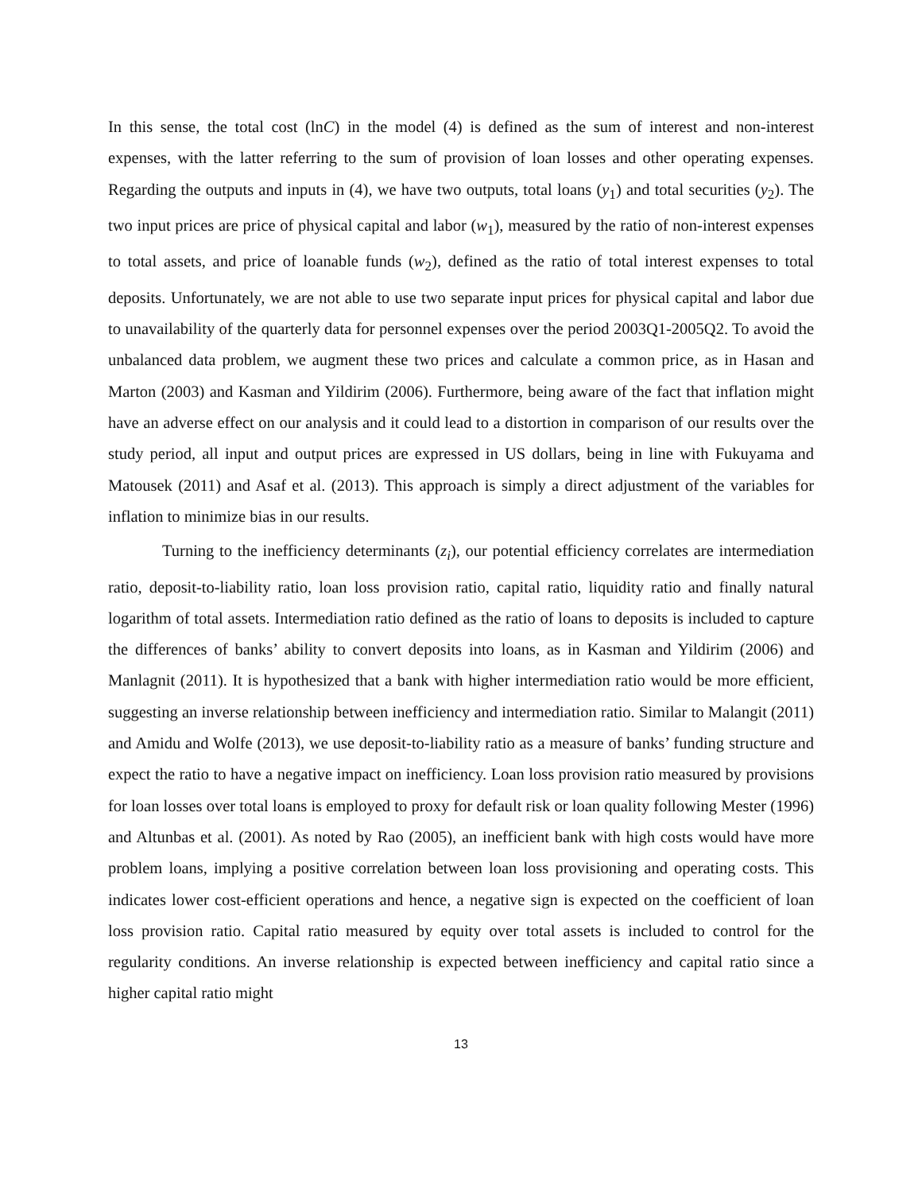In this sense, the total cost (lnC) in the model (4) is defined as the sum of interest and non-interest expenses, with the latter referring to the sum of provision of loan losses and other operating expenses. Regarding the outputs and inputs in (4), we have two outputs, total loans (y<sub>1</sub>) and total securities (y<sub>2</sub>). The two input prices are price of physical capital and labor (w<sub>1</sub>), measured by the ratio of non-interest expenses to total assets, and price of loanable funds (w<sub>2</sub>), defined as the ratio of total interest expenses to total deposits. Unfortunately, we are not able to use two separate input prices for physical capital and labor due to unavailability of the quarterly data for personnel expenses over the period 2003Q1-2005Q2. To avoid the unbalanced data problem, we augment these two prices and calculate a common price, as in Hasan and Marton (2003) and Kasman and Yildirim (2006). Furthermore, being aware of the fact that inflation might have an adverse effect on our analysis and it could lead to a distortion in comparison of our results over the study period, all input and output prices are expressed in US dollars, being in line with Fukuyama and Matousek (2011) and Asaf et al. (2013). This approach is simply a direct adjustment of the variables for inflation to minimize bias in our results.
Turning to the inefficiency determinants (z<sub>i</sub>), our potential efficiency correlates are intermediation ratio, deposit-to-liability ratio, loan loss provision ratio, capital ratio, liquidity ratio and finally natural logarithm of total assets. Intermediation ratio defined as the ratio of loans to deposits is included to capture the differences of banks’ ability to convert deposits into loans, as in Kasman and Yildirim (2006) and Manlagnit (2011). It is hypothesized that a bank with higher intermediation ratio would be more efficient, suggesting an inverse relationship between inefficiency and intermediation ratio. Similar to Malangit (2011) and Amidu and Wolfe (2013), we use deposit-to-liability ratio as a measure of banks’ funding structure and expect the ratio to have a negative impact on inefficiency. Loan loss provision ratio measured by provisions for loan losses over total loans is employed to proxy for default risk or loan quality following Mester (1996) and Altunbas et al. (2001). As noted by Rao (2005), an inefficient bank with high costs would have more problem loans, implying a positive correlation between loan loss provisioning and operating costs. This indicates lower cost-efficient operations and hence, a negative sign is expected on the coefficient of loan loss provision ratio. Capital ratio measured by equity over total assets is included to control for the regularity conditions. An inverse relationship is expected between inefficiency and capital ratio since a higher capital ratio might
13